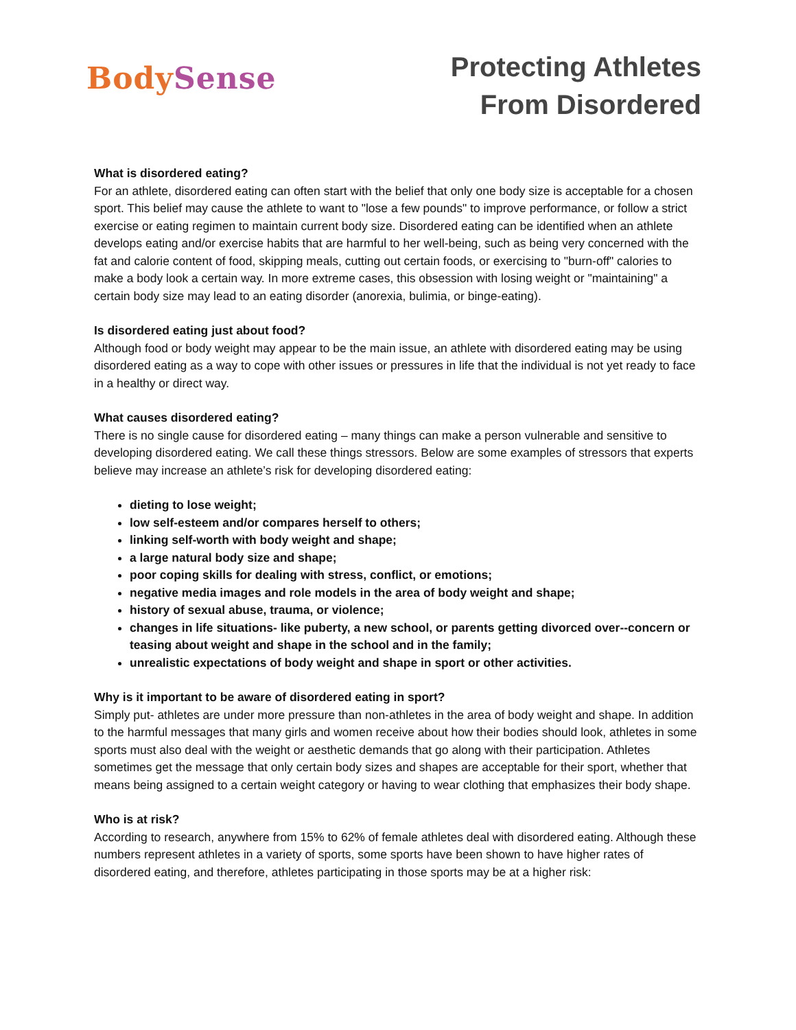Body Sense
Protecting Athletes
From Disordered
What is disordered eating?
For an athlete, disordered eating can often start with the belief that only one body size is acceptable for a chosen sport. This belief may cause the athlete to want to "lose a few pounds" to improve performance, or follow a strict exercise or eating regimen to maintain current body size. Disordered eating can be identified when an athlete develops eating and/or exercise habits that are harmful to her well-being, such as being very concerned with the fat and calorie content of food, skipping meals, cutting out certain foods, or exercising to "burn-off" calories to make a body look a certain way. In more extreme cases, this obsession with losing weight or "maintaining" a certain body size may lead to an eating disorder (anorexia, bulimia, or binge-eating).
Is disordered eating just about food?
Although food or body weight may appear to be the main issue, an athlete with disordered eating may be using disordered eating as a way to cope with other issues or pressures in life that the individual is not yet ready to face in a healthy or direct way.
What causes disordered eating?
There is no single cause for disordered eating – many things can make a person vulnerable and sensitive to developing disordered eating. We call these things stressors. Below are some examples of stressors that experts believe may increase an athlete’s risk for developing disordered eating:
dieting to lose weight;
low self-esteem and/or compares herself to others;
linking self-worth with body weight and shape;
a large natural body size and shape;
poor coping skills for dealing with stress, conflict, or emotions;
negative media images and role models in the area of body weight and shape;
history of sexual abuse, trauma, or violence;
changes in life situations- like puberty, a new school, or parents getting divorced over--concern or teasing about weight and shape in the school and in the family;
unrealistic expectations of body weight and shape in sport or other activities.
Why is it important to be aware of disordered eating in sport?
Simply put- athletes are under more pressure than non-athletes in the area of body weight and shape. In addition to the harmful messages that many girls and women receive about how their bodies should look, athletes in some sports must also deal with the weight or aesthetic demands that go along with their participation. Athletes sometimes get the message that only certain body sizes and shapes are acceptable for their sport, whether that means being assigned to a certain weight category or having to wear clothing that emphasizes their body shape.
Who is at risk?
According to research, anywhere from 15% to 62% of female athletes deal with disordered eating. Although these numbers represent athletes in a variety of sports, some sports have been shown to have higher rates of disordered eating, and therefore, athletes participating in those sports may be at a higher risk: